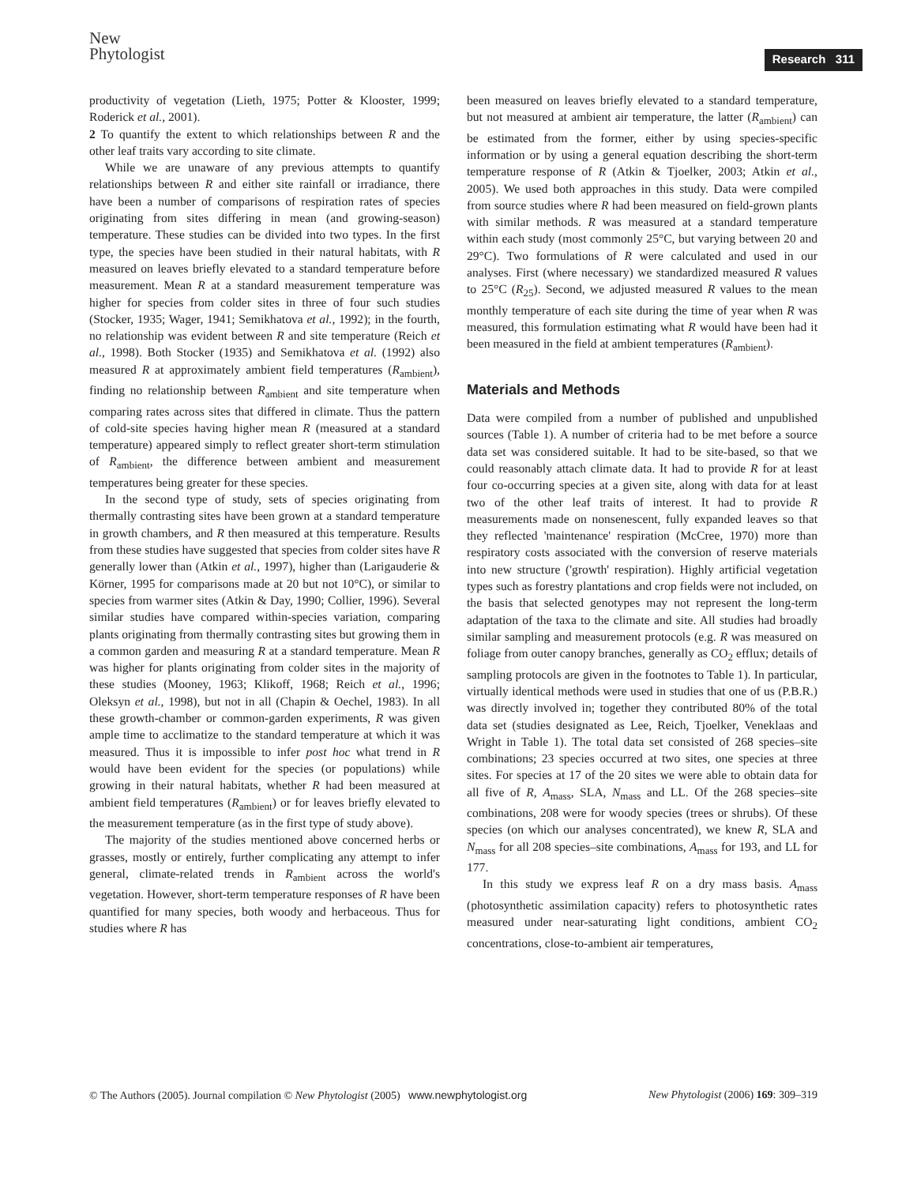New
Phytologist
Research 311
productivity of vegetation (Lieth, 1975; Potter & Klooster, 1999; Roderick et al., 2001).
2 To quantify the extent to which relationships between R and the other leaf traits vary according to site climate.
While we are unaware of any previous attempts to quantify relationships between R and either site rainfall or irradiance, there have been a number of comparisons of respiration rates of species originating from sites differing in mean (and growing-season) temperature. These studies can be divided into two types. In the first type, the species have been studied in their natural habitats, with R measured on leaves briefly elevated to a standard temperature before measurement. Mean R at a standard measurement temperature was higher for species from colder sites in three of four such studies (Stocker, 1935; Wager, 1941; Semikhatova et al., 1992); in the fourth, no relationship was evident between R and site temperature (Reich et al., 1998). Both Stocker (1935) and Semikhatova et al. (1992) also measured R at approximately ambient field temperatures (R<sub>ambient</sub>), finding no relationship between R<sub>ambient</sub> and site temperature when comparing rates across sites that differed in climate. Thus the pattern of cold-site species having higher mean R (measured at a standard temperature) appeared simply to reflect greater short-term stimulation of R<sub>ambient</sub>, the difference between ambient and measurement temperatures being greater for these species.
In the second type of study, sets of species originating from thermally contrasting sites have been grown at a standard temperature in growth chambers, and R then measured at this temperature. Results from these studies have suggested that species from colder sites have R generally lower than (Atkin et al., 1997), higher than (Larigauderie & Körner, 1995 for comparisons made at 20 but not 10°C), or similar to species from warmer sites (Atkin & Day, 1990; Collier, 1996). Several similar studies have compared within-species variation, comparing plants originating from thermally contrasting sites but growing them in a common garden and measuring R at a standard temperature. Mean R was higher for plants originating from colder sites in the majority of these studies (Mooney, 1963; Klikoff, 1968; Reich et al., 1996; Oleksyn et al., 1998), but not in all (Chapin & Oechel, 1983). In all these growth-chamber or common-garden experiments, R was given ample time to acclimatize to the standard temperature at which it was measured. Thus it is impossible to infer post hoc what trend in R would have been evident for the species (or populations) while growing in their natural habitats, whether R had been measured at ambient field temperatures (R<sub>ambient</sub>) or for leaves briefly elevated to the measurement temperature (as in the first type of study above).
The majority of the studies mentioned above concerned herbs or grasses, mostly or entirely, further complicating any attempt to infer general, climate-related trends in R<sub>ambient</sub> across the world's vegetation. However, short-term temperature responses of R have been quantified for many species, both woody and herbaceous. Thus for studies where R has
been measured on leaves briefly elevated to a standard temperature, but not measured at ambient air temperature, the latter (R<sub>ambient</sub>) can be estimated from the former, either by using species-specific information or by using a general equation describing the short-term temperature response of R (Atkin & Tjoelker, 2003; Atkin et al., 2005). We used both approaches in this study. Data were compiled from source studies where R had been measured on field-grown plants with similar methods. R was measured at a standard temperature within each study (most commonly 25°C, but varying between 20 and 29°C). Two formulations of R were calculated and used in our analyses. First (where necessary) we standardized measured R values to 25°C (R<sub>25</sub>). Second, we adjusted measured R values to the mean monthly temperature of each site during the time of year when R was measured, this formulation estimating what R would have been had it been measured in the field at ambient temperatures (R<sub>ambient</sub>).
Materials and Methods
Data were compiled from a number of published and unpublished sources (Table 1). A number of criteria had to be met before a source data set was considered suitable. It had to be site-based, so that we could reasonably attach climate data. It had to provide R for at least four co-occurring species at a given site, along with data for at least two of the other leaf traits of interest. It had to provide R measurements made on nonsenescent, fully expanded leaves so that they reflected 'maintenance' respiration (McCree, 1970) more than respiratory costs associated with the conversion of reserve materials into new structure ('growth' respiration). Highly artificial vegetation types such as forestry plantations and crop fields were not included, on the basis that selected genotypes may not represent the long-term adaptation of the taxa to the climate and site. All studies had broadly similar sampling and measurement protocols (e.g. R was measured on foliage from outer canopy branches, generally as CO<sub>2</sub> efflux; details of sampling protocols are given in the footnotes to Table 1). In particular, virtually identical methods were used in studies that one of us (P.B.R.) was directly involved in; together they contributed 80% of the total data set (studies designated as Lee, Reich, Tjoelker, Veneklaas and Wright in Table 1). The total data set consisted of 268 species–site combinations; 23 species occurred at two sites, one species at three sites. For species at 17 of the 20 sites we were able to obtain data for all five of R, A<sub>mass</sub>, SLA, N<sub>mass</sub> and LL. Of the 268 species–site combinations, 208 were for woody species (trees or shrubs). Of these species (on which our analyses concentrated), we knew R, SLA and N<sub>mass</sub> for all 208 species–site combinations, A<sub>mass</sub> for 193, and LL for 177.
In this study we express leaf R on a dry mass basis. A<sub>mass</sub> (photosynthetic assimilation capacity) refers to photosynthetic rates measured under near-saturating light conditions, ambient CO<sub>2</sub> concentrations, close-to-ambient air temperatures,
© The Authors (2005). Journal compilation © New Phytologist (2005) www.newphytologist.org New Phytologist (2006) 169: 309–319